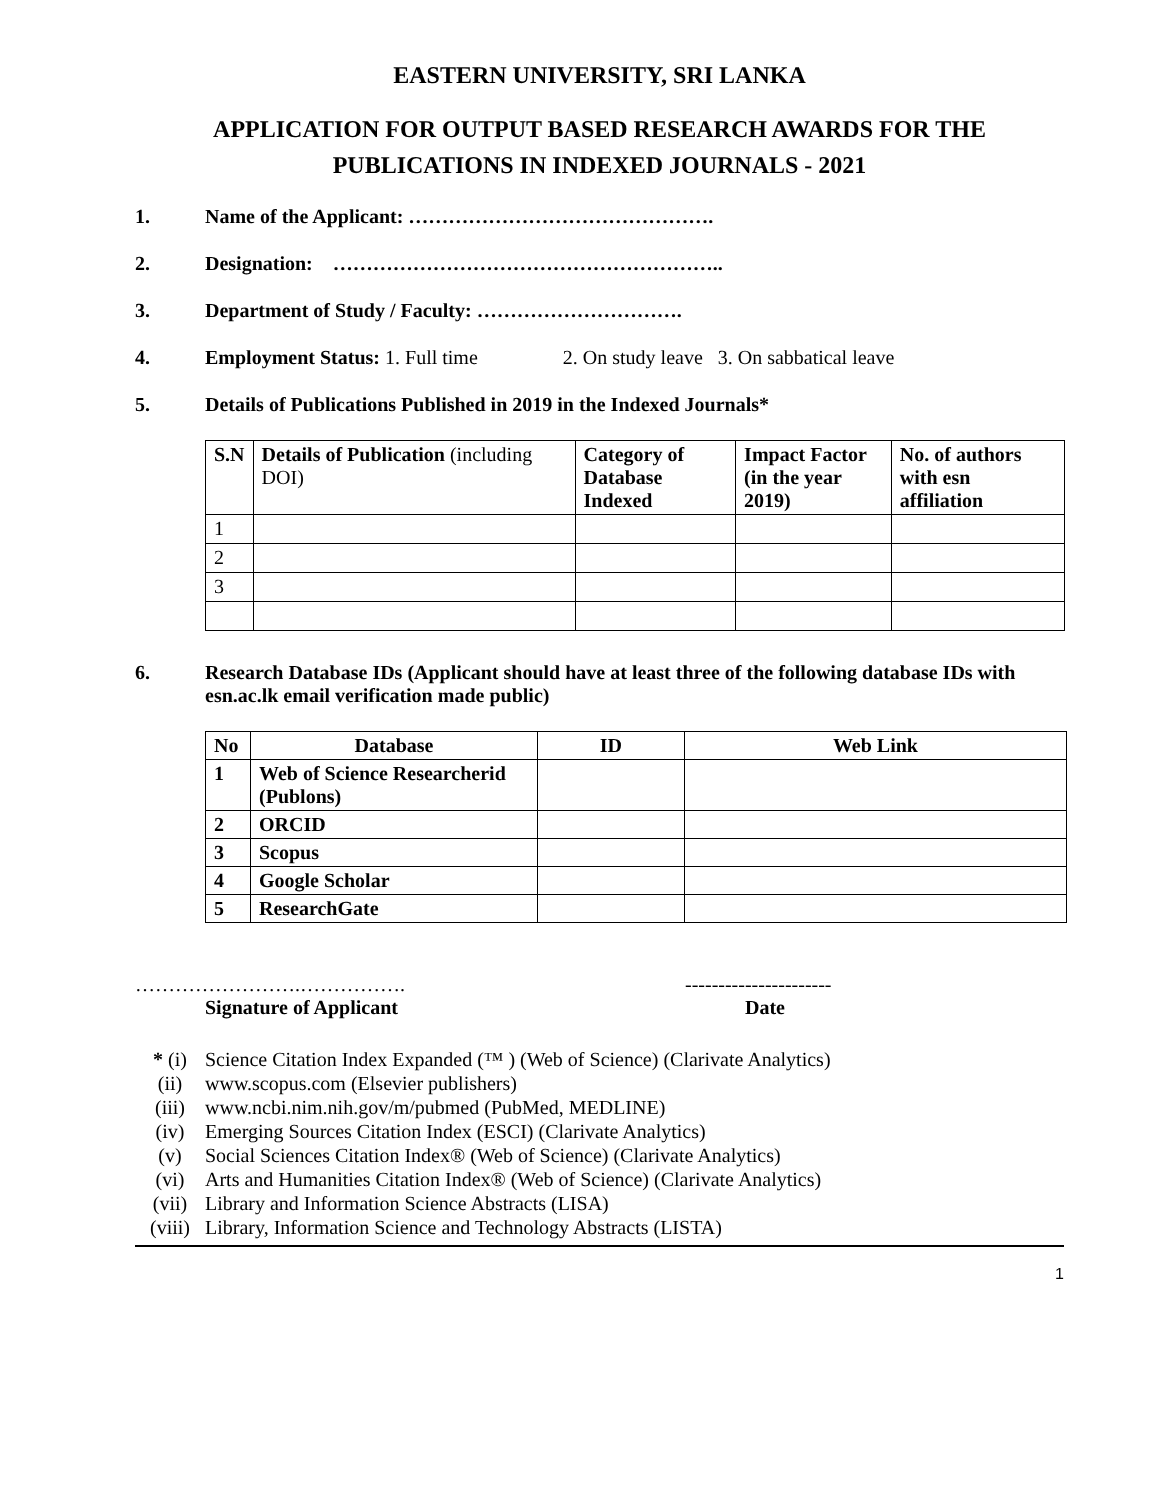EASTERN UNIVERSITY, SRI LANKA
APPLICATION FOR OUTPUT BASED RESEARCH AWARDS FOR THE PUBLICATIONS IN INDEXED JOURNALS - 2021
1. Name of the Applicant: ……………………………………….
2. Designation: …………………………………………………..
3. Department of Study / Faculty: ………………………….
4. Employment Status: 1. Full time 2. On study leave 3. On sabbatical leave
5. Details of Publications Published in 2019 in the Indexed Journals*
| S.N | Details of Publication (including DOI) | Category of Database Indexed | Impact Factor (in the year 2019) | No. of authors with esn affiliation |
| --- | --- | --- | --- | --- |
| 1 | | | | |
| 2 | | | | |
| 3 | | | | |
6. Research Database IDs (Applicant should have at least three of the following database IDs with esn.ac.lk email verification made public)
| No | Database | ID | Web Link |
| --- | --- | --- | --- |
| 1 | Web of Science Researcherid (Publons) | | |
| 2 | ORCID | | |
| 3 | Scopus | | |
| 4 | Google Scholar | | |
| 5 | ResearchGate | | |
…………………….…………….
Signature of Applicant
----------------------
Date
* (i) Science Citation Index Expanded (™ ) (Web of Science) (Clarivate Analytics)
(ii) www.scopus.com (Elsevier publishers)
(iii) www.ncbi.nim.nih.gov/m/pubmed (PubMed, MEDLINE)
(iv) Emerging Sources Citation Index (ESCI) (Clarivate Analytics)
(v) Social Sciences Citation Index® (Web of Science) (Clarivate Analytics)
(vi) Arts and Humanities Citation Index® (Web of Science) (Clarivate Analytics)
(vii) Library and Information Science Abstracts (LISA)
(viii) Library, Information Science and Technology Abstracts (LISTA)
1